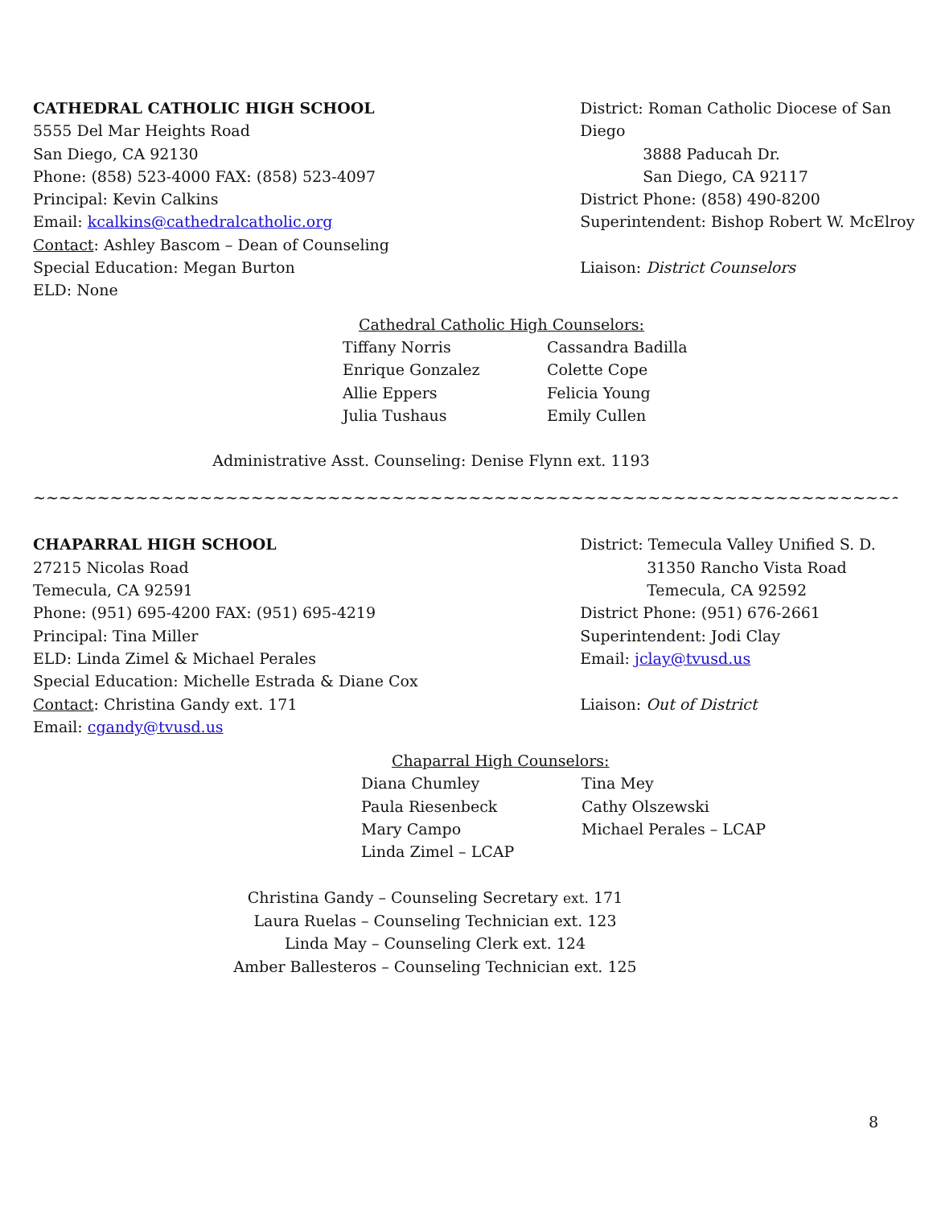CATHEDRAL CATHOLIC HIGH SCHOOL
5555 Del Mar Heights Road
San Diego, CA 92130
Phone: (858) 523-4000 FAX: (858) 523-4097
Principal: Kevin Calkins
Email: kcalkins@cathedralcatholic.org
Contact: Ashley Bascom – Dean of Counseling
Special Education: Megan Burton
ELD: None
District: Roman Catholic Diocese of San Diego
3888 Paducah Dr.
San Diego, CA 92117
District Phone: (858) 490-8200
Superintendent: Bishop Robert W. McElroy
Liaison: District Counselors
Cathedral Catholic High Counselors:
Tiffany Norris
Enrique Gonzalez
Allie Eppers
Julia Tushaus
Cassandra Badilla
Colette Cope
Felicia Young
Emily Cullen
Administrative Asst. Counseling: Denise Flynn ext. 1193
~~~~~~~~~~~~~~~~~~~~~~~~~~~~~~~~~~~~~~~~~~~~~~~~~~~~~~~~~~~~~~~~~~~~~~~~~~~~~~~~~~~~~~~~~~~~~~~~~~~~~~~~~~~~~~~~~
CHAPARRAL HIGH SCHOOL
27215 Nicolas Road
Temecula, CA 92591
Phone: (951) 695-4200 FAX: (951) 695-4219
Principal: Tina Miller
ELD: Linda Zimel & Michael Perales
Special Education: Michelle Estrada & Diane Cox
Contact: Christina Gandy ext. 171
Email: cgandy@tvusd.us
District: Temecula Valley Unified S. D.
31350 Rancho Vista Road
Temecula, CA 92592
District Phone: (951) 676-2661
Superintendent: Jodi Clay
Email: jclay@tvusd.us
Liaison: Out of District
Chaparral High Counselors:
Diana Chumley
Paula Riesenbeck
Mary Campo
Linda Zimel – LCAP
Tina Mey
Cathy Olszewski
Michael Perales – LCAP
Christina Gandy – Counseling Secretary ext. 171
Laura Ruelas – Counseling Technician ext. 123
Linda May – Counseling Clerk ext. 124
Amber Ballesteros – Counseling Technician ext. 125
8